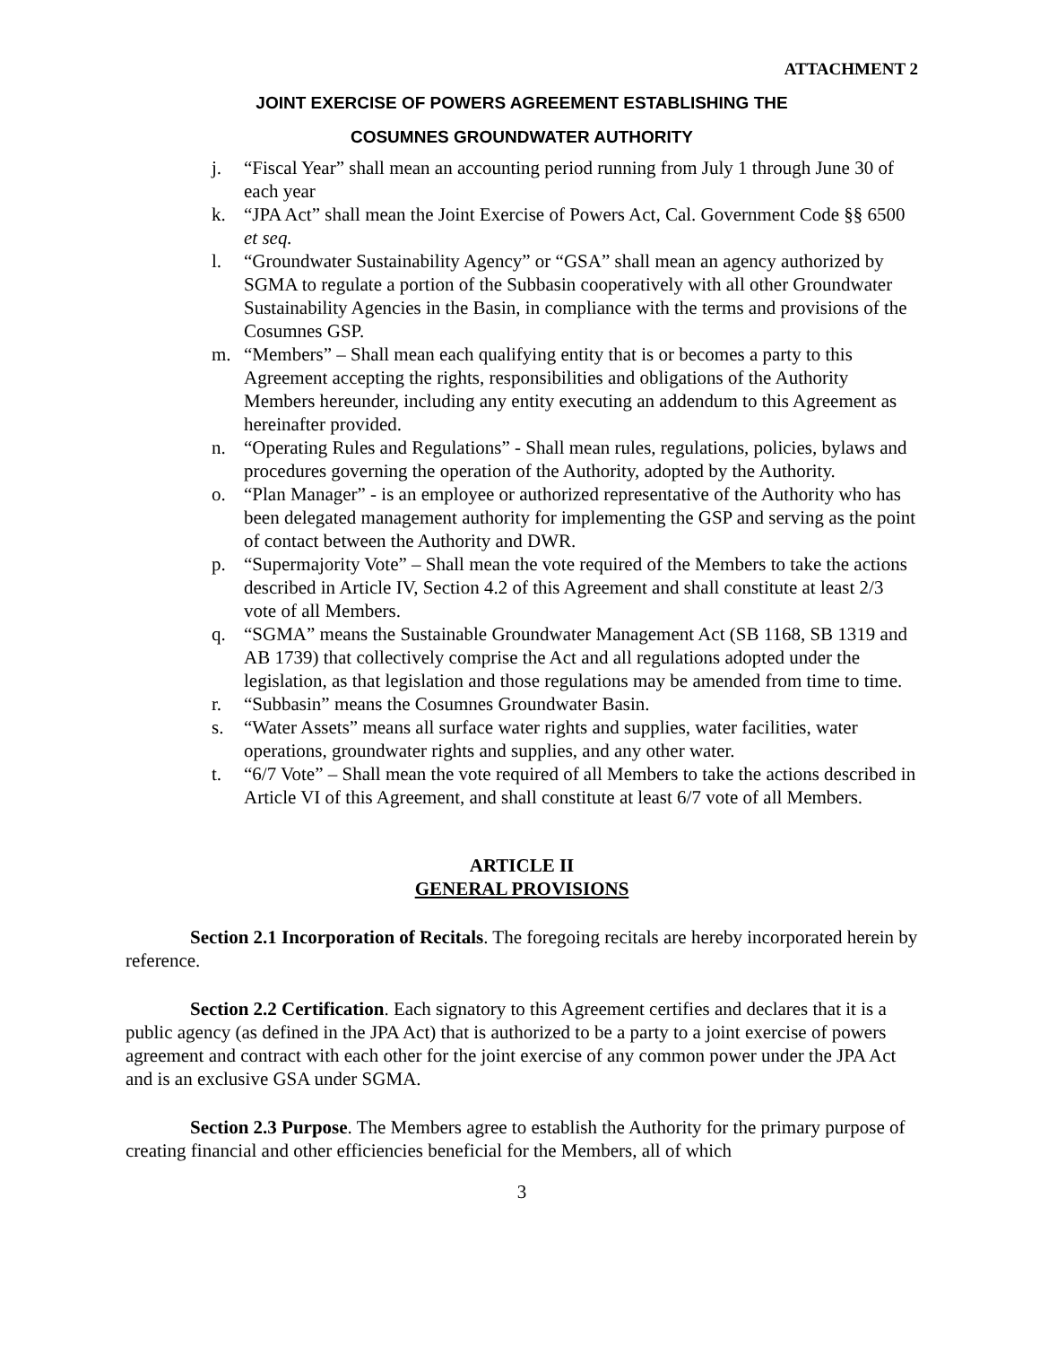ATTACHMENT 2
JOINT EXERCISE OF POWERS AGREEMENT ESTABLISHING THE
COSUMNES GROUNDWATER AUTHORITY
j. “Fiscal Year” shall mean an accounting period running from July 1 through June 30 of each year
k. “JPA Act” shall mean the Joint Exercise of Powers Act, Cal. Government Code §§ 6500 et seq.
l. “Groundwater Sustainability Agency” or “GSA” shall mean an agency authorized by SGMA to regulate a portion of the Subbasin cooperatively with all other Groundwater Sustainability Agencies in the Basin, in compliance with the terms and provisions of the Cosumnes GSP.
m. “Members” – Shall mean each qualifying entity that is or becomes a party to this Agreement accepting the rights, responsibilities and obligations of the Authority Members hereunder, including any entity executing an addendum to this Agreement as hereinafter provided.
n. “Operating Rules and Regulations” - Shall mean rules, regulations, policies, bylaws and procedures governing the operation of the Authority, adopted by the Authority.
o. “Plan Manager” - is an employee or authorized representative of the Authority who has been delegated management authority for implementing the GSP and serving as the point of contact between the Authority and DWR.
p. “Supermajority Vote” – Shall mean the vote required of the Members to take the actions described in Article IV, Section 4.2 of this Agreement and shall constitute at least 2/3 vote of all Members.
q. “SGMA” means the Sustainable Groundwater Management Act (SB 1168, SB 1319 and AB 1739) that collectively comprise the Act and all regulations adopted under the legislation, as that legislation and those regulations may be amended from time to time.
r. “Subbasin” means the Cosumnes Groundwater Basin.
s. “Water Assets” means all surface water rights and supplies, water facilities, water operations, groundwater rights and supplies, and any other water.
t. “6/7 Vote” – Shall mean the vote required of all Members to take the actions described in Article VI of this Agreement, and shall constitute at least 6/7 vote of all Members.
ARTICLE II
GENERAL PROVISIONS
Section 2.1 Incorporation of Recitals. The foregoing recitals are hereby incorporated herein by reference.
Section 2.2 Certification. Each signatory to this Agreement certifies and declares that it is a public agency (as defined in the JPA Act) that is authorized to be a party to a joint exercise of powers agreement and contract with each other for the joint exercise of any common power under the JPA Act and is an exclusive GSA under SGMA.
Section 2.3 Purpose. The Members agree to establish the Authority for the primary purpose of creating financial and other efficiencies beneficial for the Members, all of which
3